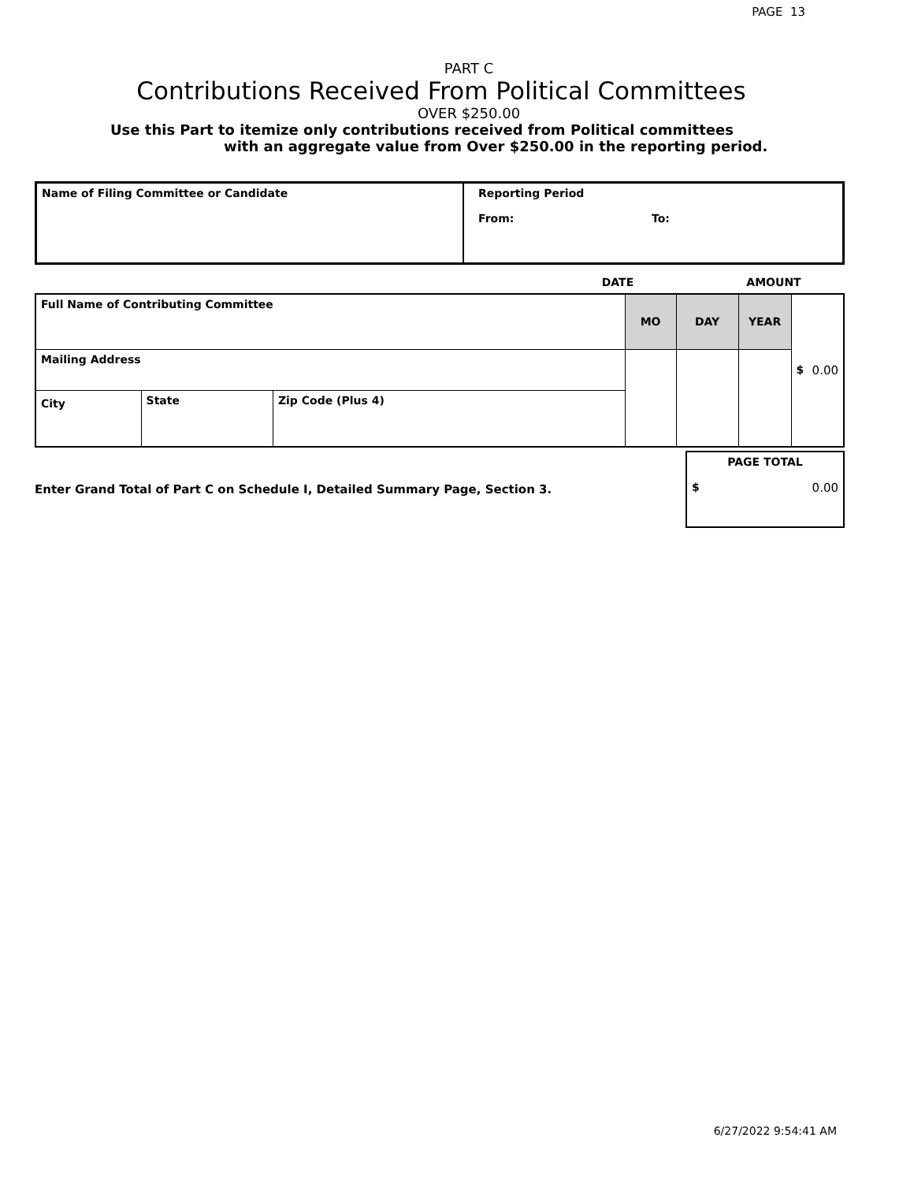PAGE 13
PART C
Contributions Received From Political Committees
OVER $250.00
Use this Part to itemize only contributions received from Political committees
with an aggregate value from Over $250.00 in the reporting period.
| Name of Filing Committee or Candidate | Reporting Period From: To: |
| | DATE | AMOUNT |
| Full Name of Contributing Committee | | | MO | DAY | YEAR | $ 0.00 |
| Mailing Address | | | | | | |
| City | State | Zip Code (Plus 4) | | | | |
| Enter Grand Total of Part C on Schedule I, Detailed Summary Page, Section 3. | PAGE TOTAL $ 0.00 |
6/27/2022 9:54:41 AM